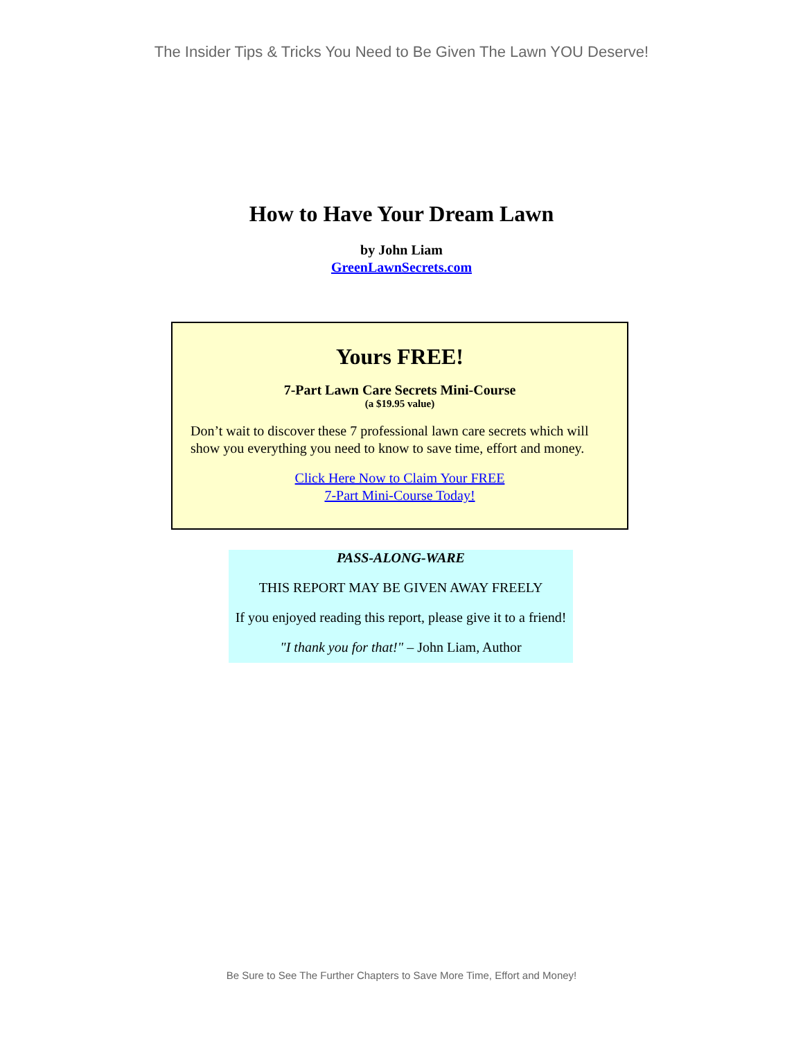The Insider Tips & Tricks You Need to Be Given The Lawn YOU Deserve!
How to Have Your Dream Lawn
by John Liam
GreenLawnSecrets.com
Yours FREE!
7-Part Lawn Care Secrets Mini-Course
(a $19.95 value)
Don’t wait to discover these 7 professional lawn care secrets which will show you everything you need to know to save time, effort and money.
Click Here Now to Claim Your FREE
7-Part Mini-Course Today!
PASS-ALONG-WARE
THIS REPORT MAY BE GIVEN AWAY FREELY
If you enjoyed reading this report, please give it to a friend!
"I thank you for that!" – John Liam, Author
Be Sure to See The Further Chapters to Save More Time, Effort and Money!